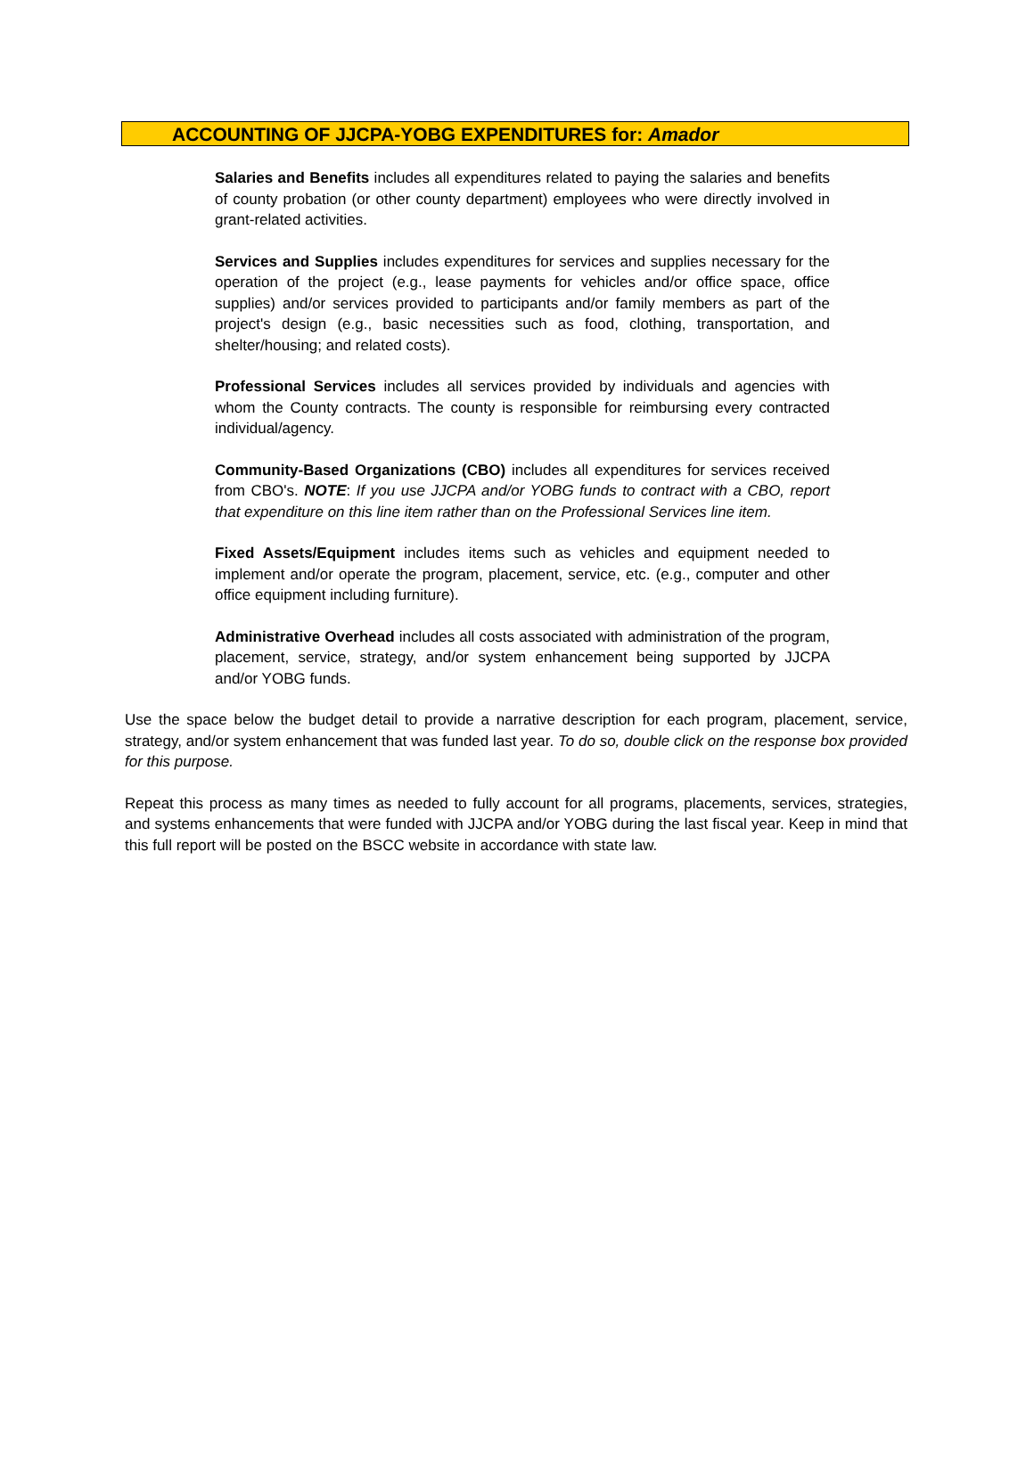ACCOUNTING OF JJCPA-YOBG EXPENDITURES for: Amador
Salaries and Benefits includes all expenditures related to paying the salaries and benefits of county probation (or other county department) employees who were directly involved in grant-related activities.
Services and Supplies includes expenditures for services and supplies necessary for the operation of the project (e.g., lease payments for vehicles and/or office space, office supplies) and/or services provided to participants and/or family members as part of the project's design (e.g., basic necessities such as food, clothing, transportation, and shelter/housing; and related costs).
Professional Services includes all services provided by individuals and agencies with whom the County contracts. The county is responsible for reimbursing every contracted individual/agency.
Community-Based Organizations (CBO) includes all expenditures for services received from CBO's. NOTE: If you use JJCPA and/or YOBG funds to contract with a CBO, report that expenditure on this line item rather than on the Professional Services line item.
Fixed Assets/Equipment includes items such as vehicles and equipment needed to implement and/or operate the program, placement, service, etc. (e.g., computer and other office equipment including furniture).
Administrative Overhead includes all costs associated with administration of the program, placement, service, strategy, and/or system enhancement being supported by JJCPA and/or YOBG funds.
Use the space below the budget detail to provide a narrative description for each program, placement, service, strategy, and/or system enhancement that was funded last year. To do so, double click on the response box provided for this purpose.
Repeat this process as many times as needed to fully account for all programs, placements, services, strategies, and systems enhancements that were funded with JJCPA and/or YOBG during the last fiscal year. Keep in mind that this full report will be posted on the BSCC website in accordance with state law.